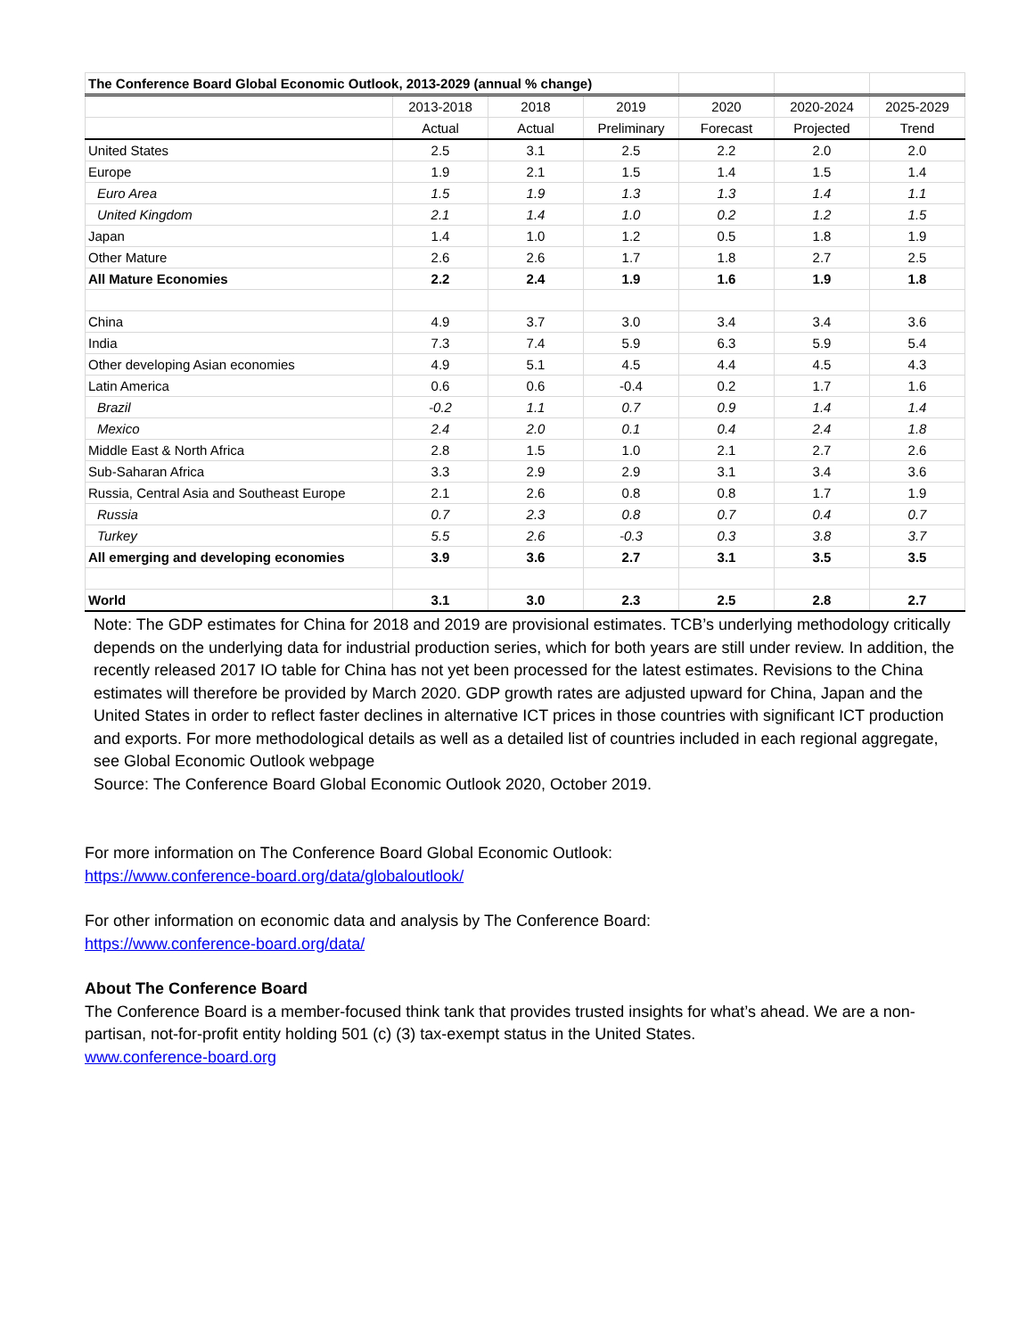| The Conference Board Global Economic Outlook, 2013-2029 (annual % change) | | | | | | |
| | 2013-2018 | 2018 | 2019 | 2020 | 2020-2024 | 2025-2029 |
| | Actual | Actual | Preliminary | Forecast | Projected | Trend |
| United States | 2.5 | 3.1 | 2.5 | 2.2 | 2.0 | 2.0 |
| Europe | 1.9 | 2.1 | 1.5 | 1.4 | 1.5 | 1.4 |
| Euro Area | 1.5 | 1.9 | 1.3 | 1.3 | 1.4 | 1.1 |
| United Kingdom | 2.1 | 1.4 | 1.0 | 0.2 | 1.2 | 1.5 |
| Japan | 1.4 | 1.0 | 1.2 | 0.5 | 1.8 | 1.9 |
| Other Mature | 2.6 | 2.6 | 1.7 | 1.8 | 2.7 | 2.5 |
| All Mature Economies | 2.2 | 2.4 | 1.9 | 1.6 | 1.9 | 1.8 |
| China | 4.9 | 3.7 | 3.0 | 3.4 | 3.4 | 3.6 |
| India | 7.3 | 7.4 | 5.9 | 6.3 | 5.9 | 5.4 |
| Other developing Asian economies | 4.9 | 5.1 | 4.5 | 4.4 | 4.5 | 4.3 |
| Latin America | 0.6 | 0.6 | -0.4 | 0.2 | 1.7 | 1.6 |
| Brazil | -0.2 | 1.1 | 0.7 | 0.9 | 1.4 | 1.4 |
| Mexico | 2.4 | 2.0 | 0.1 | 0.4 | 2.4 | 1.8 |
| Middle East & North Africa | 2.8 | 1.5 | 1.0 | 2.1 | 2.7 | 2.6 |
| Sub-Saharan Africa | 3.3 | 2.9 | 2.9 | 3.1 | 3.4 | 3.6 |
| Russia, Central Asia and Southeast Europe | 2.1 | 2.6 | 0.8 | 0.8 | 1.7 | 1.9 |
| Russia | 0.7 | 2.3 | 0.8 | 0.7 | 0.4 | 0.7 |
| Turkey | 5.5 | 2.6 | -0.3 | 0.3 | 3.8 | 3.7 |
| All emerging and developing economies | 3.9 | 3.6 | 2.7 | 3.1 | 3.5 | 3.5 |
| World | 3.1 | 3.0 | 2.3 | 2.5 | 2.8 | 2.7 |
Note: The GDP estimates for China for 2018 and 2019 are provisional estimates. TCB’s underlying methodology critically depends on the underlying data for industrial production series, which for both years are still under review. In addition, the recently released 2017 IO table for China has not yet been processed for the latest estimates. Revisions to the China estimates will therefore be provided by March 2020. GDP growth rates are adjusted upward for China, Japan and the United States in order to reflect faster declines in alternative ICT prices in those countries with significant ICT production and exports. For more methodological details as well as a detailed list of countries included in each regional aggregate, see Global Economic Outlook webpage
Source: The Conference Board Global Economic Outlook 2020, October 2019.
For more information on The Conference Board Global Economic Outlook:
https://www.conference-board.org/data/globaloutlook/
For other information on economic data and analysis by The Conference Board:
https://www.conference-board.org/data/
About The Conference Board
The Conference Board is a member-focused think tank that provides trusted insights for what’s ahead. We are a non-partisan, not-for-profit entity holding 501 (c) (3) tax-exempt status in the United States.
www.conference-board.org